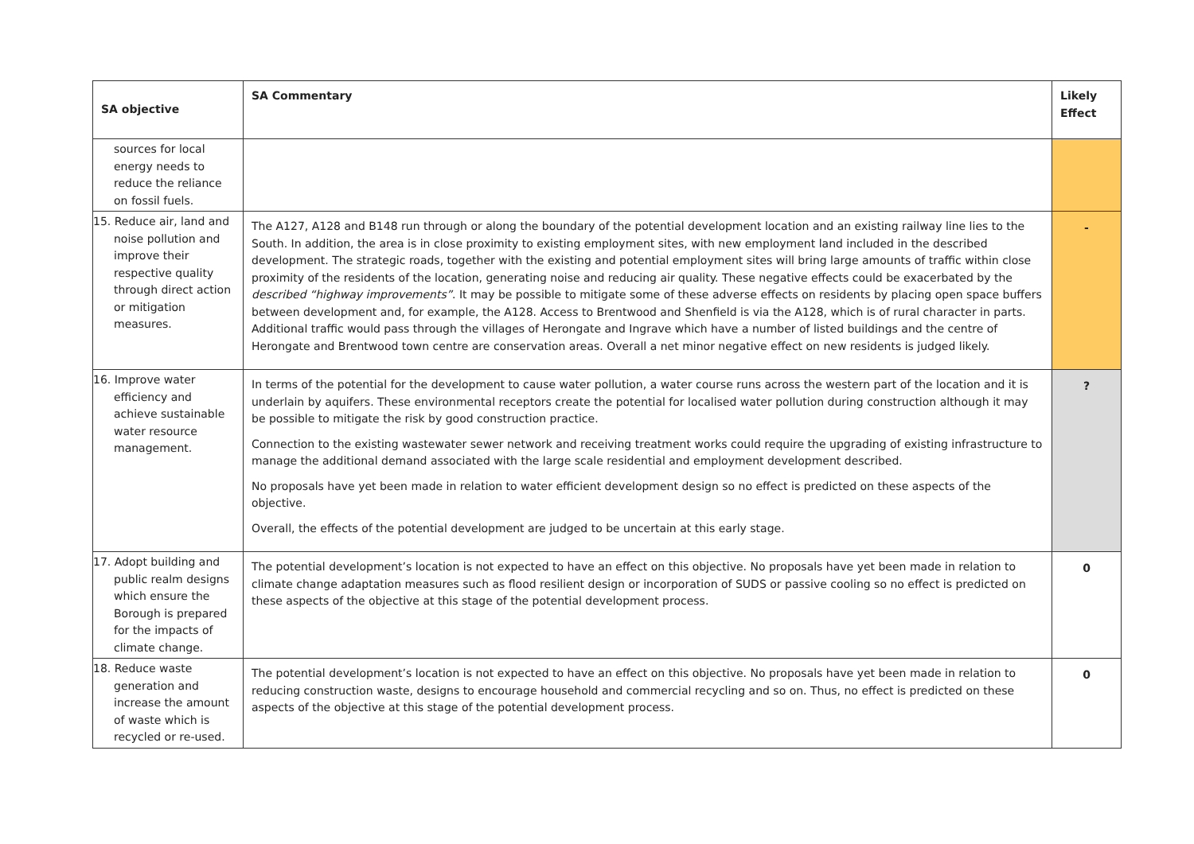| SA objective | SA Commentary | Likely Effect |
| --- | --- | --- |
| sources for local energy needs to reduce the reliance on fossil fuels. | | |
| 15. Reduce air, land and noise pollution and improve their respective quality through direct action or mitigation measures. | The A127, A128 and B148 run through or along the boundary of the potential development location and an existing railway line lies to the South. In addition, the area is in close proximity to existing employment sites, with new employment land included in the described development. The strategic roads, together with the existing and potential employment sites will bring large amounts of traffic within close proximity of the residents of the location, generating noise and reducing air quality. These negative effects could be exacerbated by the described “highway improvements” . It may be possible to mitigate some of these adverse effects on residents by placing open space buffers between development and, for example, the A128. Access to Brentwood and Shenfield is via the A128, which is of rural character in parts. Additional traffic would pass through the villages of Herongate and Ingrave which have a number of listed buildings and the centre of Herongate and Brentwood town centre are conservation areas. Overall a net minor negative effect on new residents is judged likely. | - |
| 16. Improve water efficiency and achieve sustainable water resource management. | In terms of the potential for the development to cause water pollution, a water course runs across the western part of the location and it is underlain by aquifers. These environmental receptors create the potential for localised water pollution during construction although it may be possible to mitigate the risk by good construction practice. Connection to the existing wastewater sewer network and receiving treatment works could require the upgrading of existing infrastructure to manage the additional demand associated with the large scale residential and employment development described. No proposals have yet been made in relation to water efficient development design so no effect is predicted on these aspects of the objective. Overall, the effects of the potential development are judged to be uncertain at this early stage. | ? |
| 17. Adopt building and public realm designs which ensure the Borough is prepared for the impacts of climate change. | The potential development’s location is not expected to have an effect on this objective. No proposals have yet been made in relation to climate change adaptation measures such as flood resilient design or incorporation of SUDS or passive cooling so no effect is predicted on these aspects of the objective at this stage of the potential development process. | 0 |
| 18. Reduce waste generation and increase the amount of waste which is recycled or re-used. | The potential development’s location is not expected to have an effect on this objective. No proposals have yet been made in relation to reducing construction waste, designs to encourage household and commercial recycling and so on. Thus, no effect is predicted on these aspects of the objective at this stage of the potential development process. | 0 |